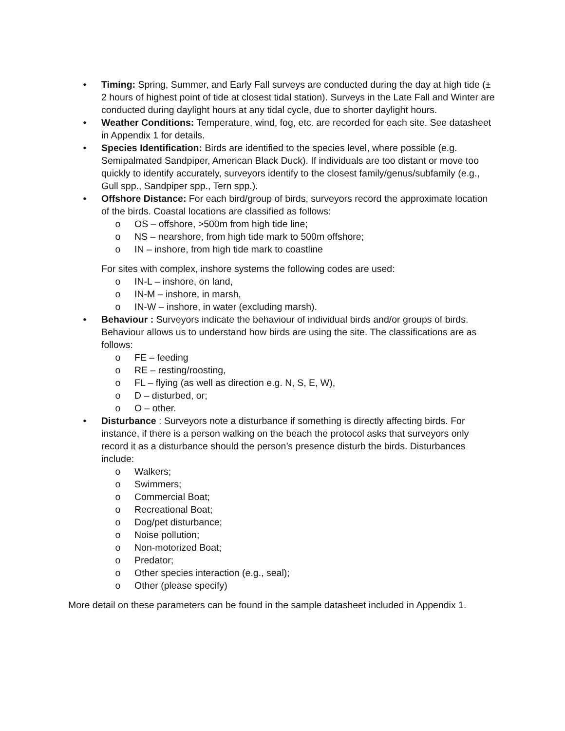• Timing: Spring, Summer, and Early Fall surveys are conducted during the day at high tide (± 2 hours of highest point of tide at closest tidal station). Surveys in the Late Fall and Winter are conducted during daylight hours at any tidal cycle, due to shorter daylight hours.
• Weather Conditions: Temperature, wind, fog, etc. are recorded for each site. See datasheet in Appendix 1 for details.
• Species Identification: Birds are identified to the species level, where possible (e.g. Semipalmated Sandpiper, American Black Duck). If individuals are too distant or move too quickly to identify accurately, surveyors identify to the closest family/genus/subfamily (e.g., Gull spp., Sandpiper spp., Tern spp.).
• Offshore Distance: For each bird/group of birds, surveyors record the approximate location of the birds. Coastal locations are classified as follows:
o OS – offshore, >500m from high tide line;
o NS – nearshore, from high tide mark to 500m offshore;
o IN – inshore, from high tide mark to coastline
For sites with complex, inshore systems the following codes are used:
o IN-L – inshore, on land,
o IN-M – inshore, in marsh,
o IN-W – inshore, in water (excluding marsh).
• Behaviour : Surveyors indicate the behaviour of individual birds and/or groups of birds. Behaviour allows us to understand how birds are using the site. The classifications are as follows:
o FE – feeding
o RE – resting/roosting,
o FL – flying (as well as direction e.g. N, S, E, W),
o D – disturbed, or;
o O – other.
• Disturbance : Surveyors note a disturbance if something is directly affecting birds. For instance, if there is a person walking on the beach the protocol asks that surveyors only record it as a disturbance should the person’s presence disturb the birds. Disturbances include:
o Walkers;
o Swimmers;
o Commercial Boat;
o Recreational Boat;
o Dog/pet disturbance;
o Noise pollution;
o Non-motorized Boat;
o Predator;
o Other species interaction (e.g., seal);
o Other (please specify)
More detail on these parameters can be found in the sample datasheet included in Appendix 1.